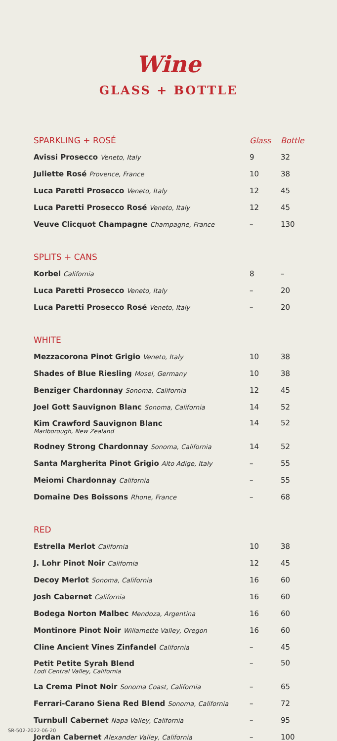Wine
GLASS + BOTTLE
| SPARKLING + ROSÉ | Glass | Bottle |
| --- | --- | --- |
| Avissi Prosecco Veneto, Italy | 9 | 32 |
| Juliette Rosé Provence, France | 10 | 38 |
| Luca Paretti Prosecco Veneto, Italy | 12 | 45 |
| Luca Paretti Prosecco Rosé Veneto, Italy | 12 | 45 |
| Veuve Clicquot Champagne Champagne, France | – | 130 |
| SPLITS + CANS | | |
| Korbel California | 8 | – |
| Luca Paretti Prosecco Veneto, Italy | – | 20 |
| Luca Paretti Prosecco Rosé Veneto, Italy | – | 20 |
| WHITE | | |
| Mezzacorona Pinot Grigio Veneto, Italy | 10 | 38 |
| Shades of Blue Riesling Mosel, Germany | 10 | 38 |
| Benziger Chardonnay Sonoma, California | 12 | 45 |
| Joel Gott Sauvignon Blanc Sonoma, California | 14 | 52 |
| Kim Crawford Sauvignon Blanc Marlborough, New Zealand | 14 | 52 |
| Rodney Strong Chardonnay Sonoma, California | 14 | 52 |
| Santa Margherita Pinot Grigio Alto Adige, Italy | – | 55 |
| Meiomi Chardonnay California | – | 55 |
| Domaine Des Boissons Rhone, France | – | 68 |
| RED | | |
| Estrella Merlot California | 10 | 38 |
| J. Lohr Pinot Noir California | 12 | 45 |
| Decoy Merlot Sonoma, California | 16 | 60 |
| Josh Cabernet California | 16 | 60 |
| Bodega Norton Malbec Mendoza, Argentina | 16 | 60 |
| Montinore Pinot Noir Willamette Valley, Oregon | 16 | 60 |
| Cline Ancient Vines Zinfandel California | – | 45 |
| Petit Petite Syrah Blend Lodi Central Valley, California | – | 50 |
| La Crema Pinot Noir Sonoma Coast, California | – | 65 |
| Ferrari-Carano Siena Red Blend Sonoma, California | – | 72 |
| Turnbull Cabernet Napa Valley, California | – | 95 |
| Jordan Cabernet Alexander Valley, California | – | 100 |
SR-502-2022-06-20